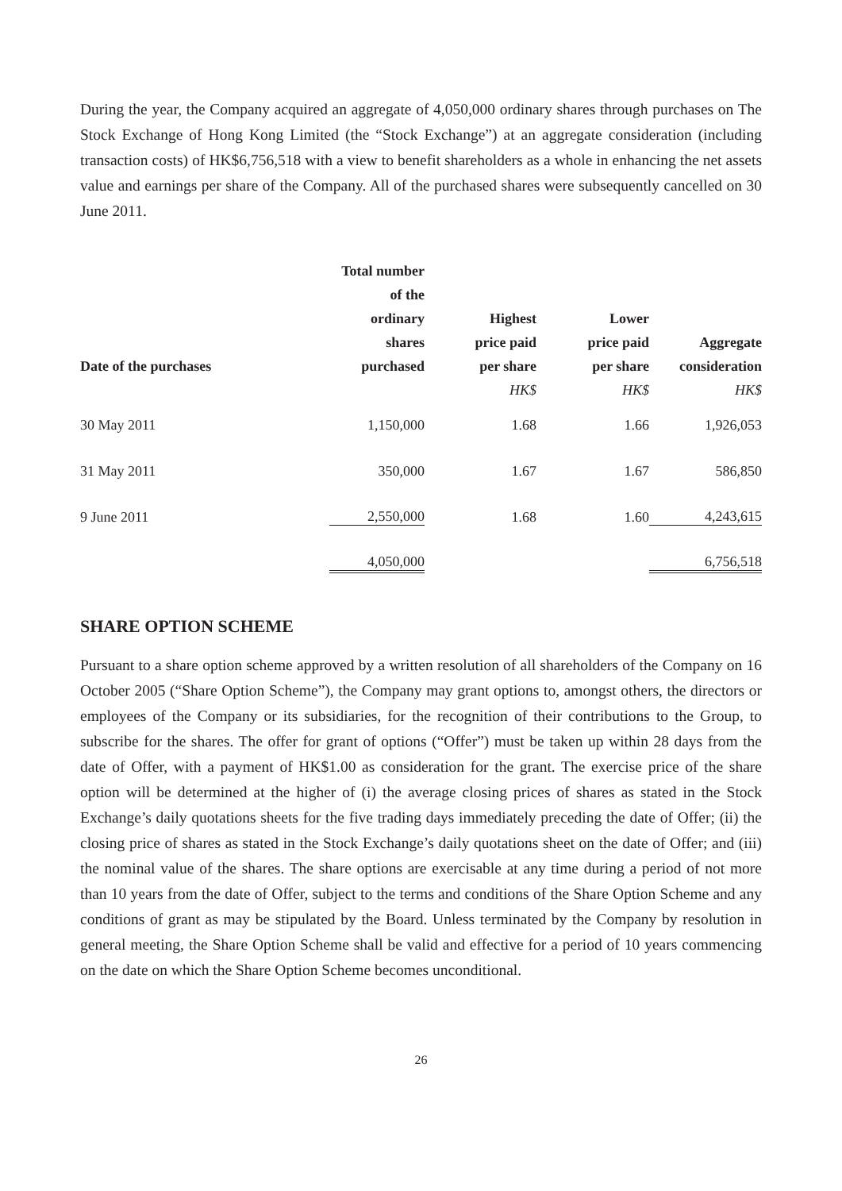During the year, the Company acquired an aggregate of 4,050,000 ordinary shares through purchases on The Stock Exchange of Hong Kong Limited (the “Stock Exchange”) at an aggregate consideration (including transaction costs) of HK$6,756,518 with a view to benefit shareholders as a whole in enhancing the net assets value and earnings per share of the Company. All of the purchased shares were subsequently cancelled on 30 June 2011.
| Date of the purchases | Total number of the ordinary shares purchased | Highest price paid per share HK$ | Lower price paid per share HK$ | Aggregate consideration HK$ |
| --- | --- | --- | --- | --- |
| 30 May 2011 | 1,150,000 | 1.68 | 1.66 | 1,926,053 |
| 31 May 2011 | 350,000 | 1.67 | 1.67 | 586,850 |
| 9 June 2011 | 2,550,000 | 1.68 | 1.60 | 4,243,615 |
| | 4,050,000 | | | 6,756,518 |
SHARE OPTION SCHEME
Pursuant to a share option scheme approved by a written resolution of all shareholders of the Company on 16 October 2005 (“Share Option Scheme”), the Company may grant options to, amongst others, the directors or employees of the Company or its subsidiaries, for the recognition of their contributions to the Group, to subscribe for the shares. The offer for grant of options (“Offer”) must be taken up within 28 days from the date of Offer, with a payment of HK$1.00 as consideration for the grant. The exercise price of the share option will be determined at the higher of (i) the average closing prices of shares as stated in the Stock Exchange’s daily quotations sheets for the five trading days immediately preceding the date of Offer; (ii) the closing price of shares as stated in the Stock Exchange’s daily quotations sheet on the date of Offer; and (iii) the nominal value of the shares. The share options are exercisable at any time during a period of not more than 10 years from the date of Offer, subject to the terms and conditions of the Share Option Scheme and any conditions of grant as may be stipulated by the Board. Unless terminated by the Company by resolution in general meeting, the Share Option Scheme shall be valid and effective for a period of 10 years commencing on the date on which the Share Option Scheme becomes unconditional.
26